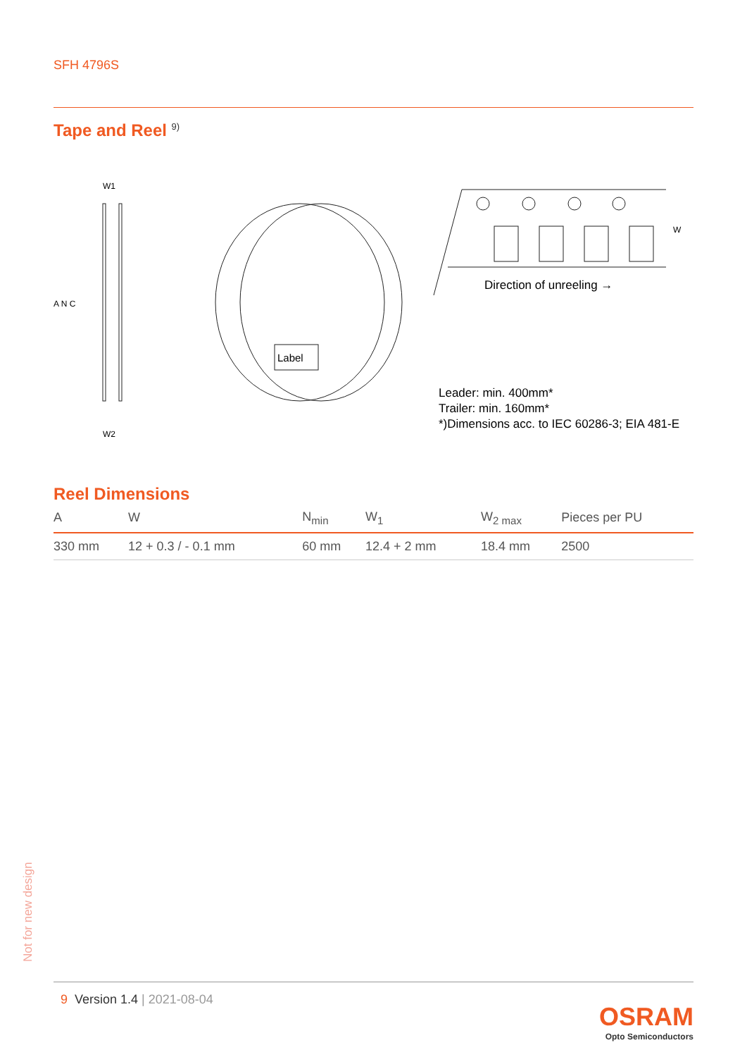SFH 4796S
Tape and Reel <sup>9)</sup>
W1
W2
A N C
Label
W
Direction of unreeling →
Leader: min. 400mm*
Trailer: min. 160mm*
*)Dimensions acc. to IEC 60286-3; EIA 481-E
Reel Dimensions
| A | W | N<sub>min</sub> | W<sub>1</sub> | W<sub>2 max</sub> | Pieces per PU |
| --- | --- | --- | --- | --- | --- |
| 330 mm | 12 + 0.3 / - 0.1 mm | 60 mm | 12.4 + 2 mm | 18.4 mm | 2500 |
Not for new design
9 Version 1.4 | 2021-08-04
OSRAM
Opto Semiconductors